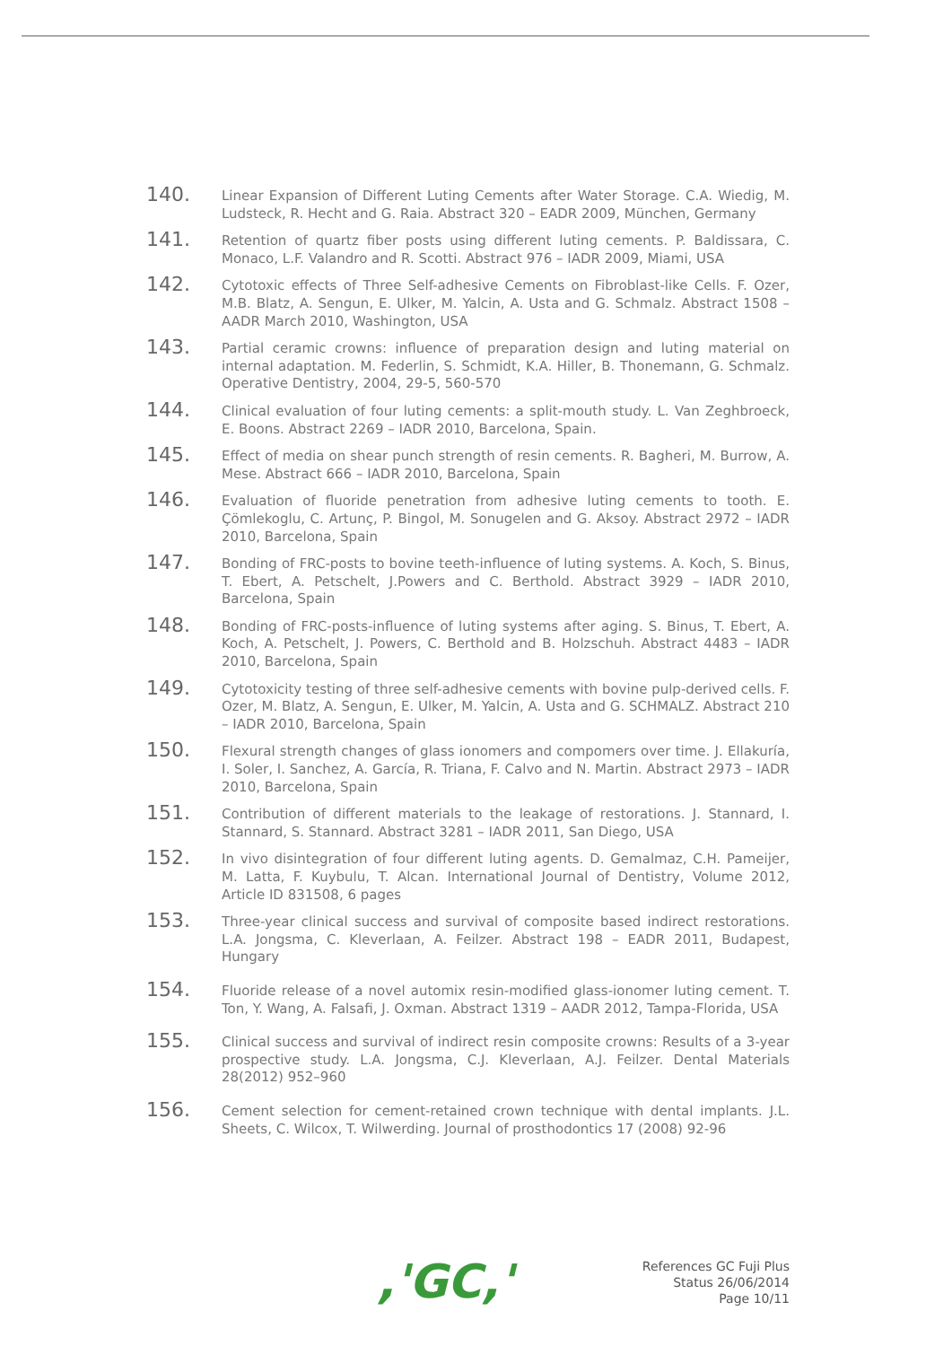140.
Linear Expansion of Different Luting Cements after Water Storage. C.A. Wiedig, M. Ludsteck, R. Hecht and G. Raia. Abstract 320 – EADR 2009, München, Germany
141.
Retention of quartz fiber posts using different luting cements. P. Baldissara, C. Monaco, L.F. Valandro and R. Scotti. Abstract 976 – IADR 2009, Miami, USA
142.
Cytotoxic effects of Three Self-adhesive Cements on Fibroblast-like Cells. F. Ozer, M.B. Blatz, A. Sengun, E. Ulker, M. Yalcin, A. Usta and G. Schmalz. Abstract 1508 – AADR March 2010, Washington, USA
143.
Partial ceramic crowns: influence of preparation design and luting material on internal adaptation. M. Federlin, S. Schmidt, K.A. Hiller, B. Thonemann, G. Schmalz. Operative Dentistry, 2004, 29-5, 560-570
144.
Clinical evaluation of four luting cements: a split-mouth study. L. Van Zeghbroeck, E. Boons. Abstract 2269 – IADR 2010, Barcelona, Spain.
145.
Effect of media on shear punch strength of resin cements. R. Bagheri, M. Burrow, A. Mese. Abstract 666 – IADR 2010, Barcelona, Spain
146.
Evaluation of fluoride penetration from adhesive luting cements to tooth. E. Çömlekoglu, C. Artunç, P. Bingol, M. Sonugelen and G. Aksoy. Abstract 2972 – IADR 2010, Barcelona, Spain
147.
Bonding of FRC-posts to bovine teeth-influence of luting systems. A. Koch, S. Binus, T. Ebert, A. Petschelt, J.Powers and C. Berthold. Abstract 3929 – IADR 2010, Barcelona, Spain
148.
Bonding of FRC-posts-influence of luting systems after aging. S. Binus, T. Ebert, A. Koch, A. Petschelt, J. Powers, C. Berthold and B. Holzschuh. Abstract 4483 – IADR 2010, Barcelona, Spain
149.
Cytotoxicity testing of three self-adhesive cements with bovine pulp-derived cells. F. Ozer, M. Blatz, A. Sengun, E. Ulker, M. Yalcin, A. Usta and G. SCHMALZ. Abstract 210 – IADR 2010, Barcelona, Spain
150.
Flexural strength changes of glass ionomers and compomers over time. J. Ellakuría, I. Soler, I. Sanchez, A. García, R. Triana, F. Calvo and N. Martin. Abstract 2973 – IADR 2010, Barcelona, Spain
151.
Contribution of different materials to the leakage of restorations. J. Stannard, I. Stannard, S. Stannard. Abstract 3281 – IADR 2011, San Diego, USA
152.
In vivo disintegration of four different luting agents. D. Gemalmaz, C.H. Pameijer, M. Latta, F. Kuybulu, T. Alcan. International Journal of Dentistry, Volume 2012, Article ID 831508, 6 pages
153.
Three-year clinical success and survival of composite based indirect restorations. L.A. Jongsma, C. Kleverlaan, A. Feilzer. Abstract 198 – EADR 2011, Budapest, Hungary
154.
Fluoride release of a novel automix resin-modified glass-ionomer luting cement. T. Ton, Y. Wang, A. Falsafi, J. Oxman. Abstract 1319 – AADR 2012, Tampa-Florida, USA
155.
Clinical success and survival of indirect resin composite crowns: Results of a 3-year prospective study. L.A. Jongsma, C.J. Kleverlaan, A.J. Feilzer. Dental Materials 28(2012) 952–960
156.
Cement selection for cement-retained crown technique with dental implants. J.L. Sheets, C. Wilcox, T. Wilwerding. Journal of prosthodontics 17 (2008) 92-96
,'GC,'
References GC Fuji Plus
Status 26/06/2014
Page 10/11